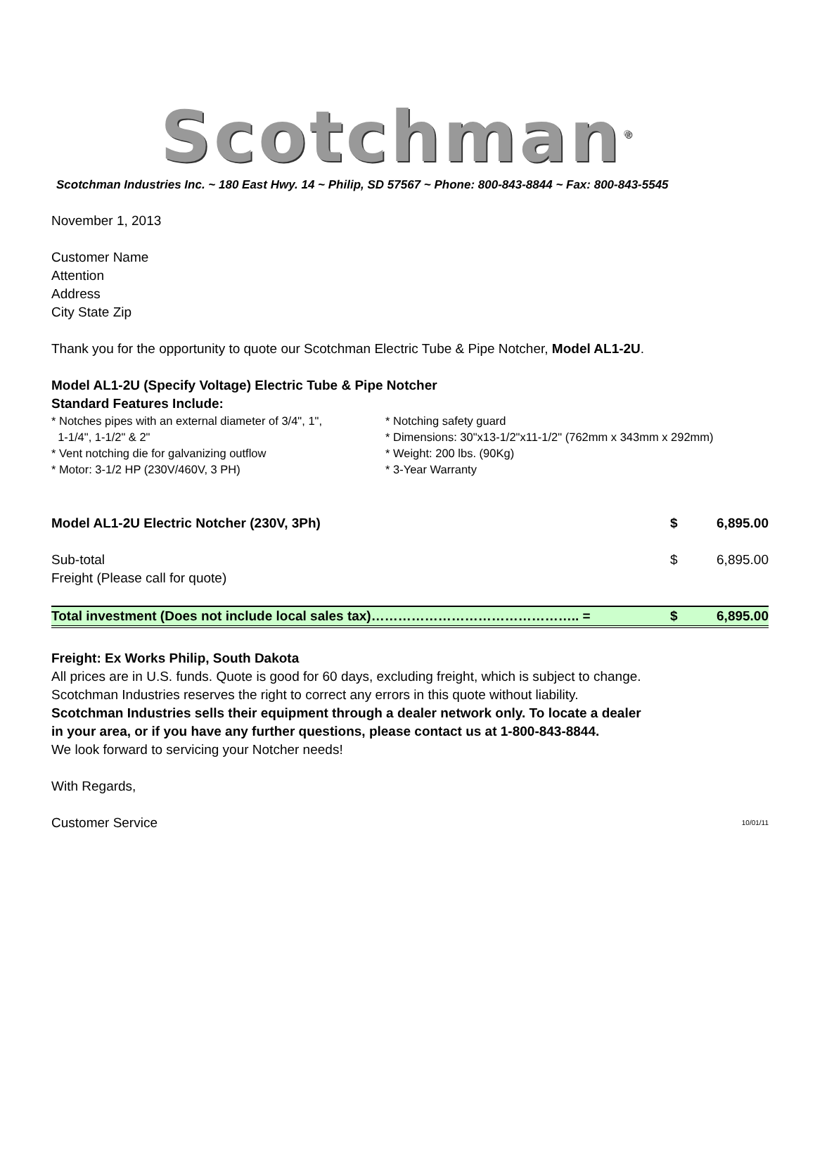Scotchman<sup>®</sup>
Scotchman Industries Inc. ~ 180 East Hwy. 14 ~ Philip, SD 57567 ~ Phone: 800-843-8844 ~ Fax: 800-843-5545
November 1, 2013
Customer Name
Attention
Address
City State Zip
Thank you for the opportunity to quote our Scotchman Electric Tube & Pipe Notcher, Model AL1-2U.
Model AL1-2U (Specify Voltage) Electric Tube & Pipe Notcher
Standard Features Include:
* Notches pipes with an external diameter of 3/4", 1",
1-1/4", 1-1/2" & 2"
* Vent notching die for galvanizing outflow
* Motor: 3-1/2 HP (230V/460V, 3 PH)
* Notching safety guard
* Dimensions: 30"x13-1/2"x11-1/2" (762mm x 343mm x 292mm)
* Weight: 200 lbs. (90Kg)
* 3-Year Warranty
| Model AL1-2U Electric Notcher (230V, 3Ph) | $ | 6,895.00 |
| Sub-total | $ | 6,895.00 |
| Freight (Please call for quote) | | |
| Total investment (Does not include local sales tax)……………………………………….. = | $ | 6,895.00 |
Freight: Ex Works Philip, South Dakota
All prices are in U.S. funds. Quote is good for 60 days, excluding freight, which is subject to change.
Scotchman Industries reserves the right to correct any errors in this quote without liability.
Scotchman Industries sells their equipment through a dealer network only. To locate a dealer
in your area, or if you have any further questions, please contact us at 1-800-843-8844.
We look forward to servicing your Notcher needs!
With Regards,
Customer Service 10/01/11